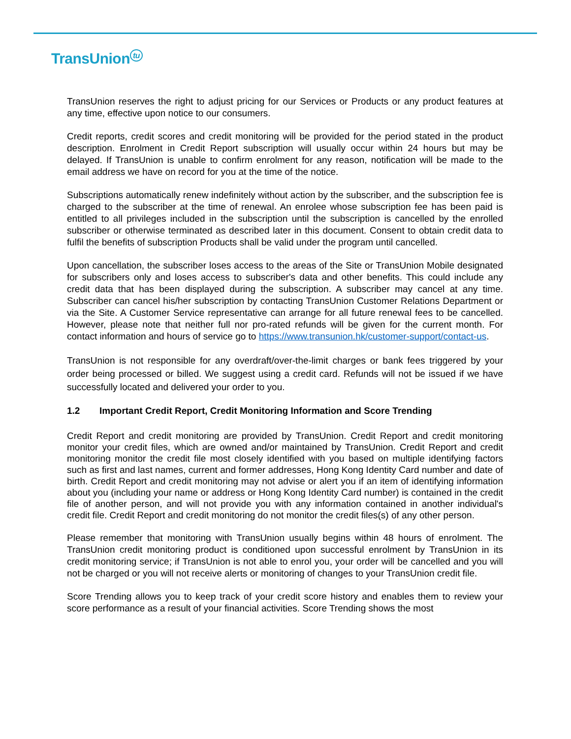TransUnion<sup>tu</sup>
TransUnion reserves the right to adjust pricing for our Services or Products or any product features at any time, effective upon notice to our consumers.
Credit reports, credit scores and credit monitoring will be provided for the period stated in the product description. Enrolment in Credit Report subscription will usually occur within 24 hours but may be delayed. If TransUnion is unable to confirm enrolment for any reason, notification will be made to the email address we have on record for you at the time of the notice.
Subscriptions automatically renew indefinitely without action by the subscriber, and the subscription fee is charged to the subscriber at the time of renewal. An enrolee whose subscription fee has been paid is entitled to all privileges included in the subscription until the subscription is cancelled by the enrolled subscriber or otherwise terminated as described later in this document. Consent to obtain credit data to fulfil the benefits of subscription Products shall be valid under the program until cancelled.
Upon cancellation, the subscriber loses access to the areas of the Site or TransUnion Mobile designated for subscribers only and loses access to subscriber's data and other benefits. This could include any credit data that has been displayed during the subscription. A subscriber may cancel at any time. Subscriber can cancel his/her subscription by contacting TransUnion Customer Relations Department or via the Site. A Customer Service representative can arrange for all future renewal fees to be cancelled. However, please note that neither full nor pro-rated refunds will be given for the current month. For contact information and hours of service go to https://www.transunion.hk/customer-support/contact-us.
TransUnion is not responsible for any overdraft/over-the-limit charges or bank fees triggered by your order being processed or billed. We suggest using a credit card. Refunds will not be issued if we have successfully located and delivered your order to you.
1.2 Important Credit Report, Credit Monitoring Information and Score Trending
Credit Report and credit monitoring are provided by TransUnion. Credit Report and credit monitoring monitor your credit files, which are owned and/or maintained by TransUnion. Credit Report and credit monitoring monitor the credit file most closely identified with you based on multiple identifying factors such as first and last names, current and former addresses, Hong Kong Identity Card number and date of birth. Credit Report and credit monitoring may not advise or alert you if an item of identifying information about you (including your name or address or Hong Kong Identity Card number) is contained in the credit file of another person, and will not provide you with any information contained in another individual's credit file. Credit Report and credit monitoring do not monitor the credit files(s) of any other person.
Please remember that monitoring with TransUnion usually begins within 48 hours of enrolment. The TransUnion credit monitoring product is conditioned upon successful enrolment by TransUnion in its credit monitoring service; if TransUnion is not able to enrol you, your order will be cancelled and you will not be charged or you will not receive alerts or monitoring of changes to your TransUnion credit file.
Score Trending allows you to keep track of your credit score history and enables them to review your score performance as a result of your financial activities. Score Trending shows the most